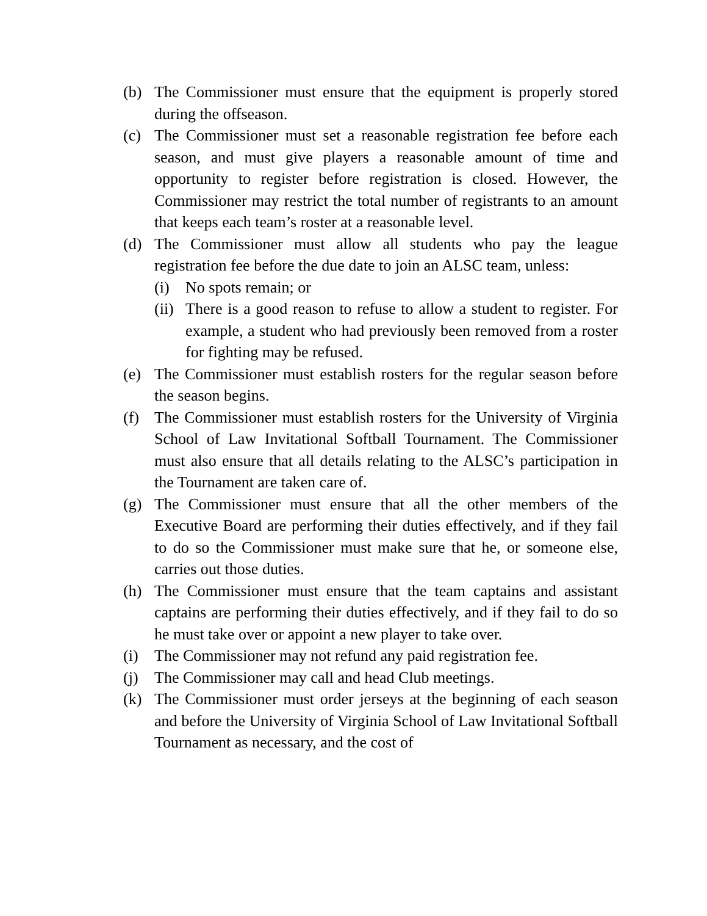(b) The Commissioner must ensure that the equipment is properly stored during the offseason.
(c) The Commissioner must set a reasonable registration fee before each season, and must give players a reasonable amount of time and opportunity to register before registration is closed. However, the Commissioner may restrict the total number of registrants to an amount that keeps each team’s roster at a reasonable level.
(d) The Commissioner must allow all students who pay the league registration fee before the due date to join an ALSC team, unless:
(i) No spots remain; or
(ii)
There is a good reason to refuse to allow a student to register. For example, a student who had previously been removed from a roster for fighting may be refused.
(e) The Commissioner must establish rosters for the regular season before the season begins.
(f) The Commissioner must establish rosters for the University of Virginia School of Law Invitational Softball Tournament. The Commissioner must also ensure that all details relating to the ALSC’s participation in the Tournament are taken care of.
(g) The Commissioner must ensure that all the other members of the Executive Board are performing their duties effectively, and if they fail to do so the Commissioner must make sure that he, or someone else, carries out those duties.
(h) The Commissioner must ensure that the team captains and assistant captains are performing their duties effectively, and if they fail to do so he must take over or appoint a new player to take over.
(i) The Commissioner may not refund any paid registration fee.
(j) The Commissioner may call and head Club meetings.
(k) The Commissioner must order jerseys at the beginning of each season and before the University of Virginia School of Law Invitational Softball Tournament as necessary, and the cost of